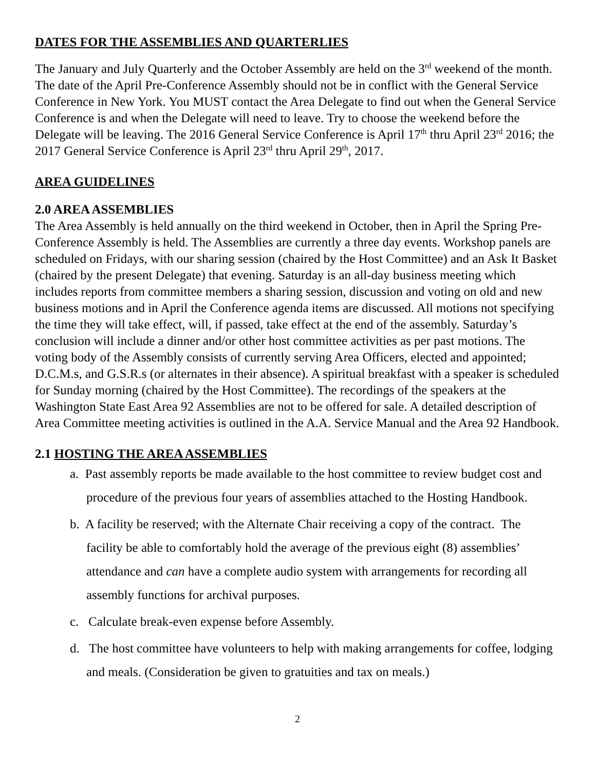DATES FOR THE ASSEMBLIES AND QUARTERLIES
The January and July Quarterly and the October Assembly are held on the 3<sup>rd</sup> weekend of the month. The date of the April Pre-Conference Assembly should not be in conflict with the General Service Conference in New York. You MUST contact the Area Delegate to find out when the General Service Conference is and when the Delegate will need to leave. Try to choose the weekend before the Delegate will be leaving. The 2016 General Service Conference is April 17<sup>th</sup> thru April 23<sup>rd</sup> 2016; the 2017 General Service Conference is April 23<sup>rd</sup> thru April 29<sup>th</sup>, 2017.
AREA GUIDELINES
2.0 AREA ASSEMBLIES
The Area Assembly is held annually on the third weekend in October, then in April the Spring Pre-Conference Assembly is held. The Assemblies are currently a three day events. Workshop panels are scheduled on Fridays, with our sharing session (chaired by the Host Committee) and an Ask It Basket (chaired by the present Delegate) that evening. Saturday is an all-day business meeting which includes reports from committee members a sharing session, discussion and voting on old and new business motions and in April the Conference agenda items are discussed. All motions not specifying the time they will take effect, will, if passed, take effect at the end of the assembly. Saturday’s conclusion will include a dinner and/or other host committee activities as per past motions. The voting body of the Assembly consists of currently serving Area Officers, elected and appointed; D.C.M.s, and G.S.R.s (or alternates in their absence). A spiritual breakfast with a speaker is scheduled for Sunday morning (chaired by the Host Committee). The recordings of the speakers at the Washington State East Area 92 Assemblies are not to be offered for sale. A detailed description of Area Committee meeting activities is outlined in the A.A. Service Manual and the Area 92 Handbook.
2.1 HOSTING THE AREA ASSEMBLIES
a. Past assembly reports be made available to the host committee to review budget cost and procedure of the previous four years of assemblies attached to the Hosting Handbook.
b. A facility be reserved; with the Alternate Chair receiving a copy of the contract. The facility be able to comfortably hold the average of the previous eight (8) assemblies’ attendance and can have a complete audio system with arrangements for recording all assembly functions for archival purposes.
c. Calculate break-even expense before Assembly.
d. The host committee have volunteers to help with making arrangements for coffee, lodging and meals. (Consideration be given to gratuities and tax on meals.)
2